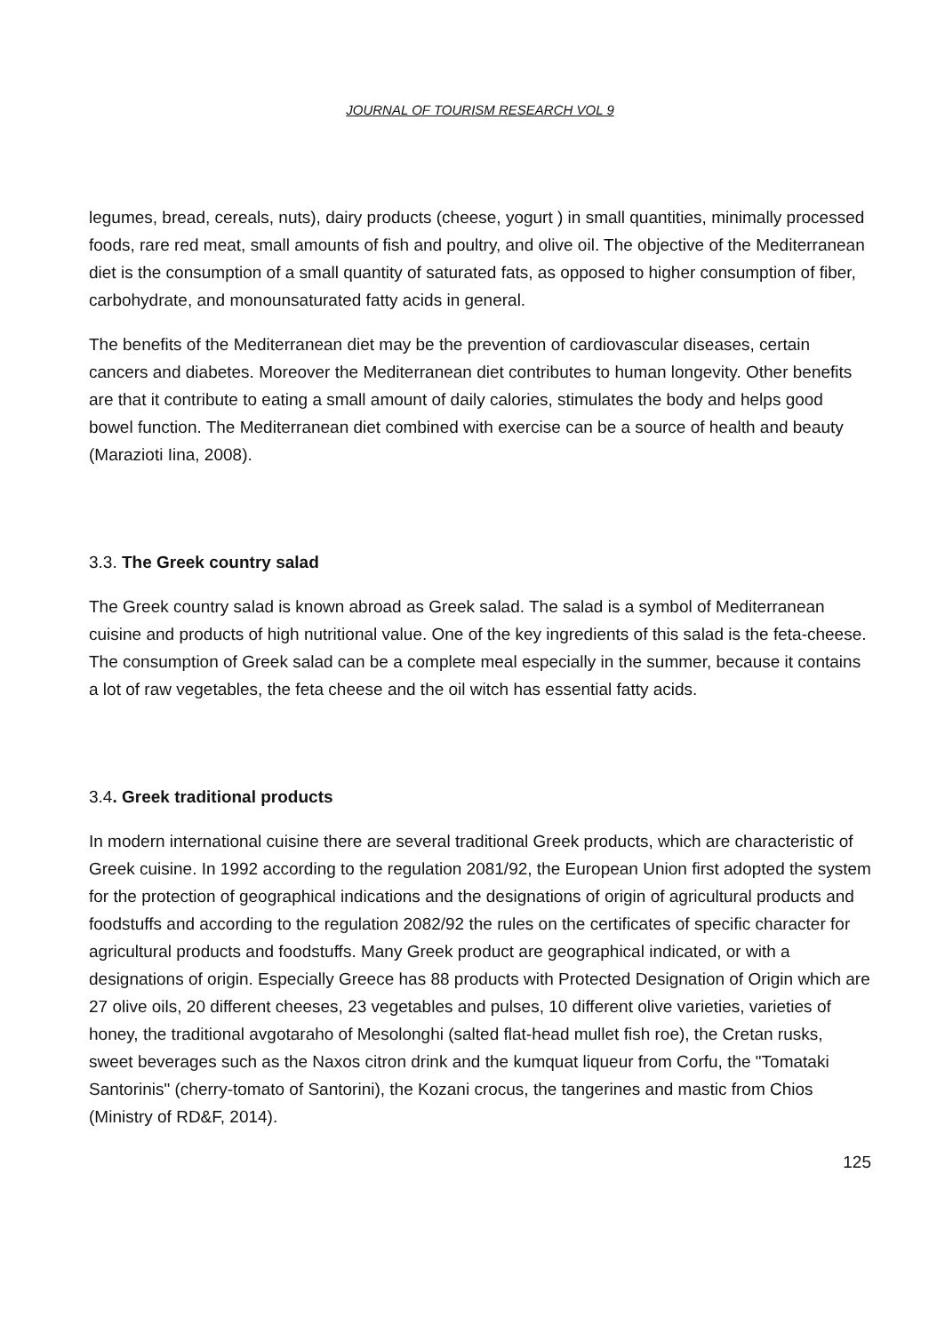JOURNAL OF TOURISM RESEARCH VOL 9
legumes, bread, cereals, nuts), dairy products (cheese, yogurt ) in small quantities, minimally processed foods, rare red meat, small amounts of fish and poultry, and olive oil. The objective of the Mediterranean diet is the consumption of a small quantity of saturated fats, as opposed to higher consumption of fiber, carbohydrate, and monounsaturated fatty acids in general.
The benefits of the Mediterranean diet may be the prevention of cardiovascular diseases, certain cancers and diabetes. Moreover the Mediterranean diet contributes to human longevity. Other benefits are that it contribute to eating a small amount of daily calories, stimulates the body and helps good bowel function. The Mediterranean diet combined with exercise can be a source of health and beauty (Marazioti Iina, 2008).
3.3. The Greek country salad
The Greek country salad is known abroad as Greek salad. The salad is a symbol of Mediterranean cuisine and products of high nutritional value. One of the key ingredients of this salad is the feta-cheese. The consumption of Greek salad can be a complete meal especially in the summer, because it contains a lot of raw vegetables, the feta cheese and the oil witch has essential fatty acids.
3.4. Greek traditional products
In modern international cuisine there are several traditional Greek products, which are characteristic of Greek cuisine. In 1992 according to the regulation 2081/92, the European Union first adopted the system for the protection of geographical indications and the designations of origin of agricultural products and foodstuffs and according to the regulation 2082/92 the rules on the certificates of specific character for agricultural products and foodstuffs. Many Greek product are geographical indicated, or with a designations of origin. Especially Greece has 88 products with Protected Designation of Origin which are 27 olive oils, 20 different cheeses, 23 vegetables and pulses, 10 different olive varieties, varieties of honey, the traditional avgotaraho of Mesolonghi (salted flat-head mullet fish roe), the Cretan rusks, sweet beverages such as the Naxos citron drink and the kumquat liqueur from Corfu, the "Tomataki Santorinis" (cherry-tomato of Santorini), the Kozani crocus, the tangerines and mastic from Chios (Ministry of RD&F, 2014).
125